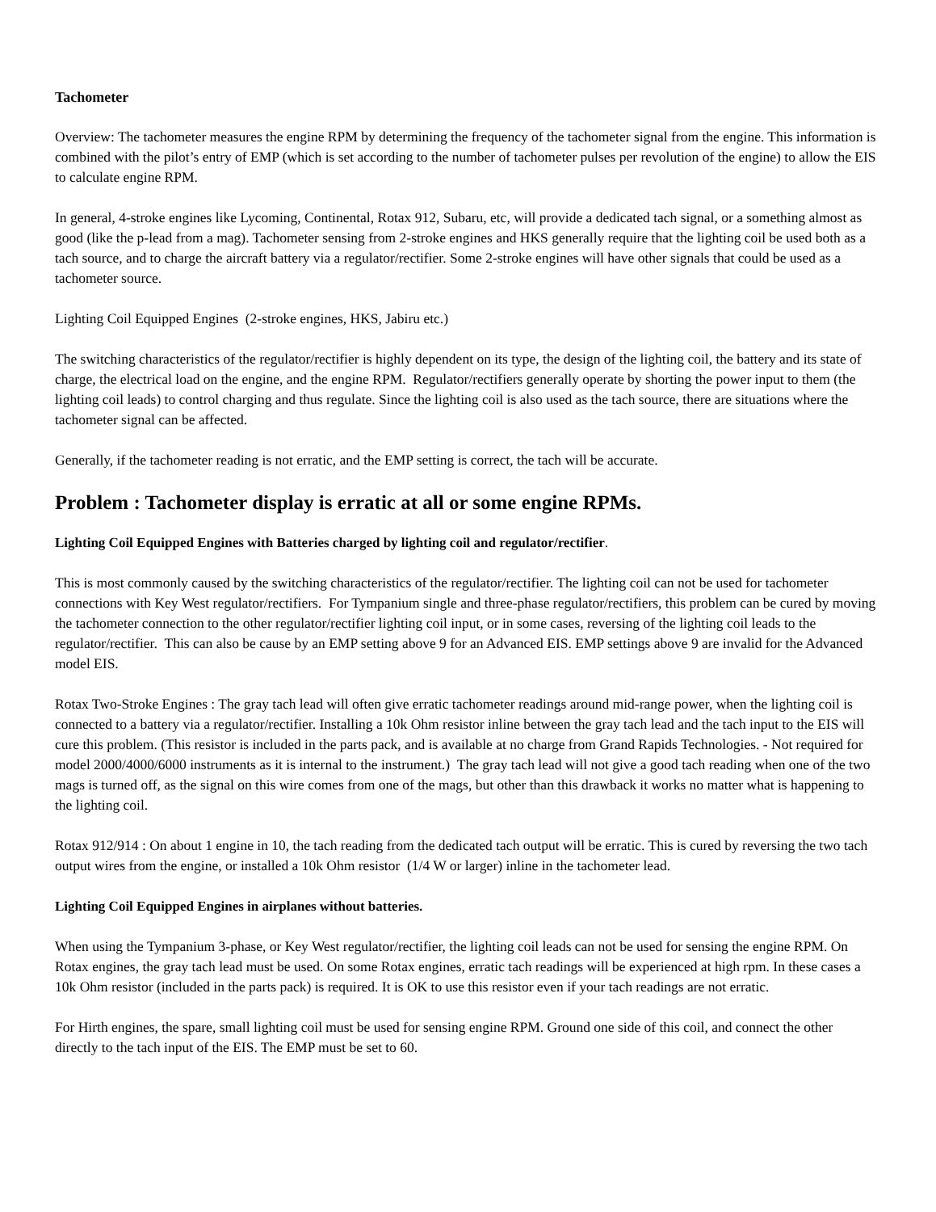Tachometer
Overview: The tachometer measures the engine RPM by determining the frequency of the tachometer signal from the engine. This information is combined with the pilot’s entry of EMP (which is set according to the number of tachometer pulses per revolution of the engine) to allow the EIS to calculate engine RPM.
In general, 4-stroke engines like Lycoming, Continental, Rotax 912, Subaru, etc, will provide a dedicated tach signal, or a something almost as good (like the p-lead from a mag). Tachometer sensing from 2-stroke engines and HKS generally require that the lighting coil be used both as a tach source, and to charge the aircraft battery via a regulator/rectifier. Some 2-stroke engines will have other signals that could be used as a tachometer source.
Lighting Coil Equipped Engines (2-stroke engines, HKS, Jabiru etc.)
The switching characteristics of the regulator/rectifier is highly dependent on its type, the design of the lighting coil, the battery and its state of charge, the electrical load on the engine, and the engine RPM. Regulator/rectifiers generally operate by shorting the power input to them (the lighting coil leads) to control charging and thus regulate. Since the lighting coil is also used as the tach source, there are situations where the tachometer signal can be affected.
Generally, if the tachometer reading is not erratic, and the EMP setting is correct, the tach will be accurate.
Problem : Tachometer display is erratic at all or some engine RPMs.
Lighting Coil Equipped Engines with Batteries charged by lighting coil and regulator/rectifier.
This is most commonly caused by the switching characteristics of the regulator/rectifier. The lighting coil can not be used for tachometer connections with Key West regulator/rectifiers. For Tympanium single and three-phase regulator/rectifiers, this problem can be cured by moving the tachometer connection to the other regulator/rectifier lighting coil input, or in some cases, reversing of the lighting coil leads to the regulator/rectifier. This can also be cause by an EMP setting above 9 for an Advanced EIS. EMP settings above 9 are invalid for the Advanced model EIS.
Rotax Two-Stroke Engines : The gray tach lead will often give erratic tachometer readings around mid-range power, when the lighting coil is connected to a battery via a regulator/rectifier. Installing a 10k Ohm resistor inline between the gray tach lead and the tach input to the EIS will cure this problem. (This resistor is included in the parts pack, and is available at no charge from Grand Rapids Technologies. - Not required for model 2000/4000/6000 instruments as it is internal to the instrument.) The gray tach lead will not give a good tach reading when one of the two mags is turned off, as the signal on this wire comes from one of the mags, but other than this drawback it works no matter what is happening to the lighting coil.
Rotax 912/914 : On about 1 engine in 10, the tach reading from the dedicated tach output will be erratic. This is cured by reversing the two tach output wires from the engine, or installed a 10k Ohm resistor (1/4 W or larger) inline in the tachometer lead.
Lighting Coil Equipped Engines in airplanes without batteries.
When using the Tympanium 3-phase, or Key West regulator/rectifier, the lighting coil leads can not be used for sensing the engine RPM. On Rotax engines, the gray tach lead must be used. On some Rotax engines, erratic tach readings will be experienced at high rpm. In these cases a 10k Ohm resistor (included in the parts pack) is required. It is OK to use this resistor even if your tach readings are not erratic.
For Hirth engines, the spare, small lighting coil must be used for sensing engine RPM. Ground one side of this coil, and connect the other directly to the tach input of the EIS. The EMP must be set to 60.